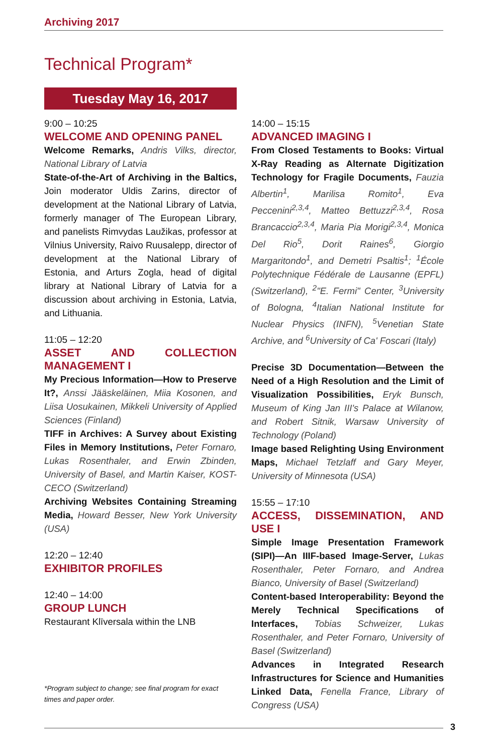Archiving 2017
Technical Program*
Tuesday May 16, 2017
9:00 – 10:25
WELCOME AND OPENING PANEL
Welcome Remarks, Andris Vilks, director, National Library of Latvia
State-of-the-Art of Archiving in the Baltics, Join moderator Uldis Zarins, director of development at the National Library of Latvia, formerly manager of The European Library, and panelists Rimvydas Laužikas, professor at Vilnius University, Raivo Ruusalepp, director of development at the National Library of Estonia, and Arturs Zogla, head of digital library at National Library of Latvia for a discussion about archiving in Estonia, Latvia, and Lithuania.
11:05 – 12:20
ASSET AND COLLECTION MANAGEMENT I
My Precious Information—How to Preserve It?, Anssi Jääskeläinen, Miia Kosonen, and Liisa Uosukainen, Mikkeli University of Applied Sciences (Finland)
TIFF in Archives: A Survey about Existing Files in Memory Institutions, Peter Fornaro, Lukas Rosenthaler, and Erwin Zbinden, University of Basel, and Martin Kaiser, KOST-CECO (Switzerland)
Archiving Websites Containing Streaming Media, Howard Besser, New York University (USA)
12:20 – 12:40
EXHIBITOR PROFILES
12:40 – 14:00
GROUP LUNCH
Restaurant Klīversala within the LNB
14:00 – 15:15
ADVANCED IMAGING I
From Closed Testaments to Books: Virtual X-Ray Reading as Alternate Digitization Technology for Fragile Documents, Fauzia Albertin<sup>1</sup>, Marilisa Romito<sup>1</sup>, Eva Peccenini<sup>2,3,4</sup>, Matteo Bettuzzi<sup>2,3,4</sup>, Rosa Brancaccio<sup>2,3,4</sup>, Maria Pia Morigi<sup>2,3,4</sup>, Monica Del Rio<sup>5</sup>, Dorit Raines<sup>6</sup>, Giorgio Margaritondo<sup>1</sup>, and Demetri Psaltis<sup>1</sup>; <sup>1</sup>École Polytechnique Fédérale de Lausanne (EPFL) (Switzerland), <sup>2</sup>"E. Fermi" Center, <sup>3</sup>University of Bologna, <sup>4</sup>Italian National Institute for Nuclear Physics (INFN), <sup>5</sup>Venetian State Archive, and <sup>6</sup>University of Ca' Foscari (Italy)
Precise 3D Documentation—Between the Need of a High Resolution and the Limit of Visualization Possibilities, Eryk Bunsch, Museum of King Jan III's Palace at Wilanow, and Robert Sitnik, Warsaw University of Technology (Poland)
Image based Relighting Using Environment Maps, Michael Tetzlaff and Gary Meyer, University of Minnesota (USA)
15:55 – 17:10
ACCESS, DISSEMINATION, AND USE I
Simple Image Presentation Framework (SIPI)—An IIIF-based Image-Server, Lukas Rosenthaler, Peter Fornaro, and Andrea Bianco, University of Basel (Switzerland)
Content-based Interoperability: Beyond the Merely Technical Specifications of Interfaces, Tobias Schweizer, Lukas Rosenthaler, and Peter Fornaro, University of Basel (Switzerland)
Advances in Integrated Research Infrastructures for Science and Humanities Linked Data, Fenella France, Library of Congress (USA)
*Program subject to change; see final program for exact times and paper order.
3